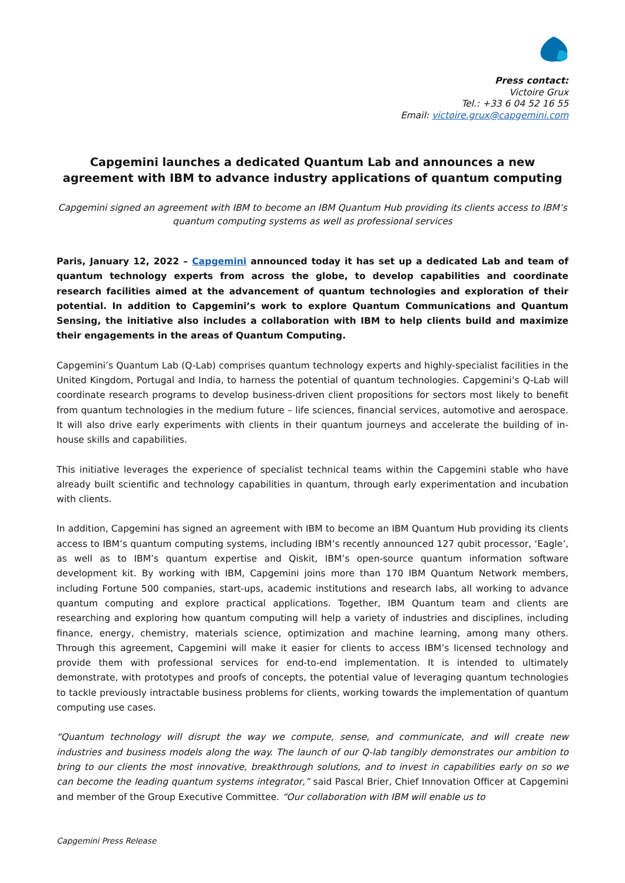Press contact:
Victoire Grux
Tel.: +33 6 04 52 16 55
Email: victoire.grux@capgemini.com
Capgemini launches a dedicated Quantum Lab and announces a new agreement with IBM to advance industry applications of quantum computing
Capgemini signed an agreement with IBM to become an IBM Quantum Hub providing its clients access to IBM’s quantum computing systems as well as professional services
Paris, January 12, 2022 – Capgemini announced today it has set up a dedicated Lab and team of quantum technology experts from across the globe, to develop capabilities and coordinate research facilities aimed at the advancement of quantum technologies and exploration of their potential. In addition to Capgemini’s work to explore Quantum Communications and Quantum Sensing, the initiative also includes a collaboration with IBM to help clients build and maximize their engagements in the areas of Quantum Computing.
Capgemini’s Quantum Lab (Q-Lab) comprises quantum technology experts and highly-specialist facilities in the United Kingdom, Portugal and India, to harness the potential of quantum technologies. Capgemini’s Q-Lab will coordinate research programs to develop business-driven client propositions for sectors most likely to benefit from quantum technologies in the medium future – life sciences, financial services, automotive and aerospace. It will also drive early experiments with clients in their quantum journeys and accelerate the building of in-house skills and capabilities.
This initiative leverages the experience of specialist technical teams within the Capgemini stable who have already built scientific and technology capabilities in quantum, through early experimentation and incubation with clients.
In addition, Capgemini has signed an agreement with IBM to become an IBM Quantum Hub providing its clients access to IBM’s quantum computing systems, including IBM’s recently announced 127 qubit processor, ‘Eagle’, as well as to IBM’s quantum expertise and Qiskit, IBM’s open-source quantum information software development kit. By working with IBM, Capgemini joins more than 170 IBM Quantum Network members, including Fortune 500 companies, start-ups, academic institutions and research labs, all working to advance quantum computing and explore practical applications. Together, IBM Quantum team and clients are researching and exploring how quantum computing will help a variety of industries and disciplines, including finance, energy, chemistry, materials science, optimization and machine learning, among many others. Through this agreement, Capgemini will make it easier for clients to access IBM’s licensed technology and provide them with professional services for end-to-end implementation. It is intended to ultimately demonstrate, with prototypes and proofs of concepts, the potential value of leveraging quantum technologies to tackle previously intractable business problems for clients, working towards the implementation of quantum computing use cases.
“Quantum technology will disrupt the way we compute, sense, and communicate, and will create new industries and business models along the way. The launch of our Q-lab tangibly demonstrates our ambition to bring to our clients the most innovative, breakthrough solutions, and to invest in capabilities early on so we can become the leading quantum systems integrator,” said Pascal Brier, Chief Innovation Officer at Capgemini and member of the Group Executive Committee. “Our collaboration with IBM will enable us to
Capgemini Press Release